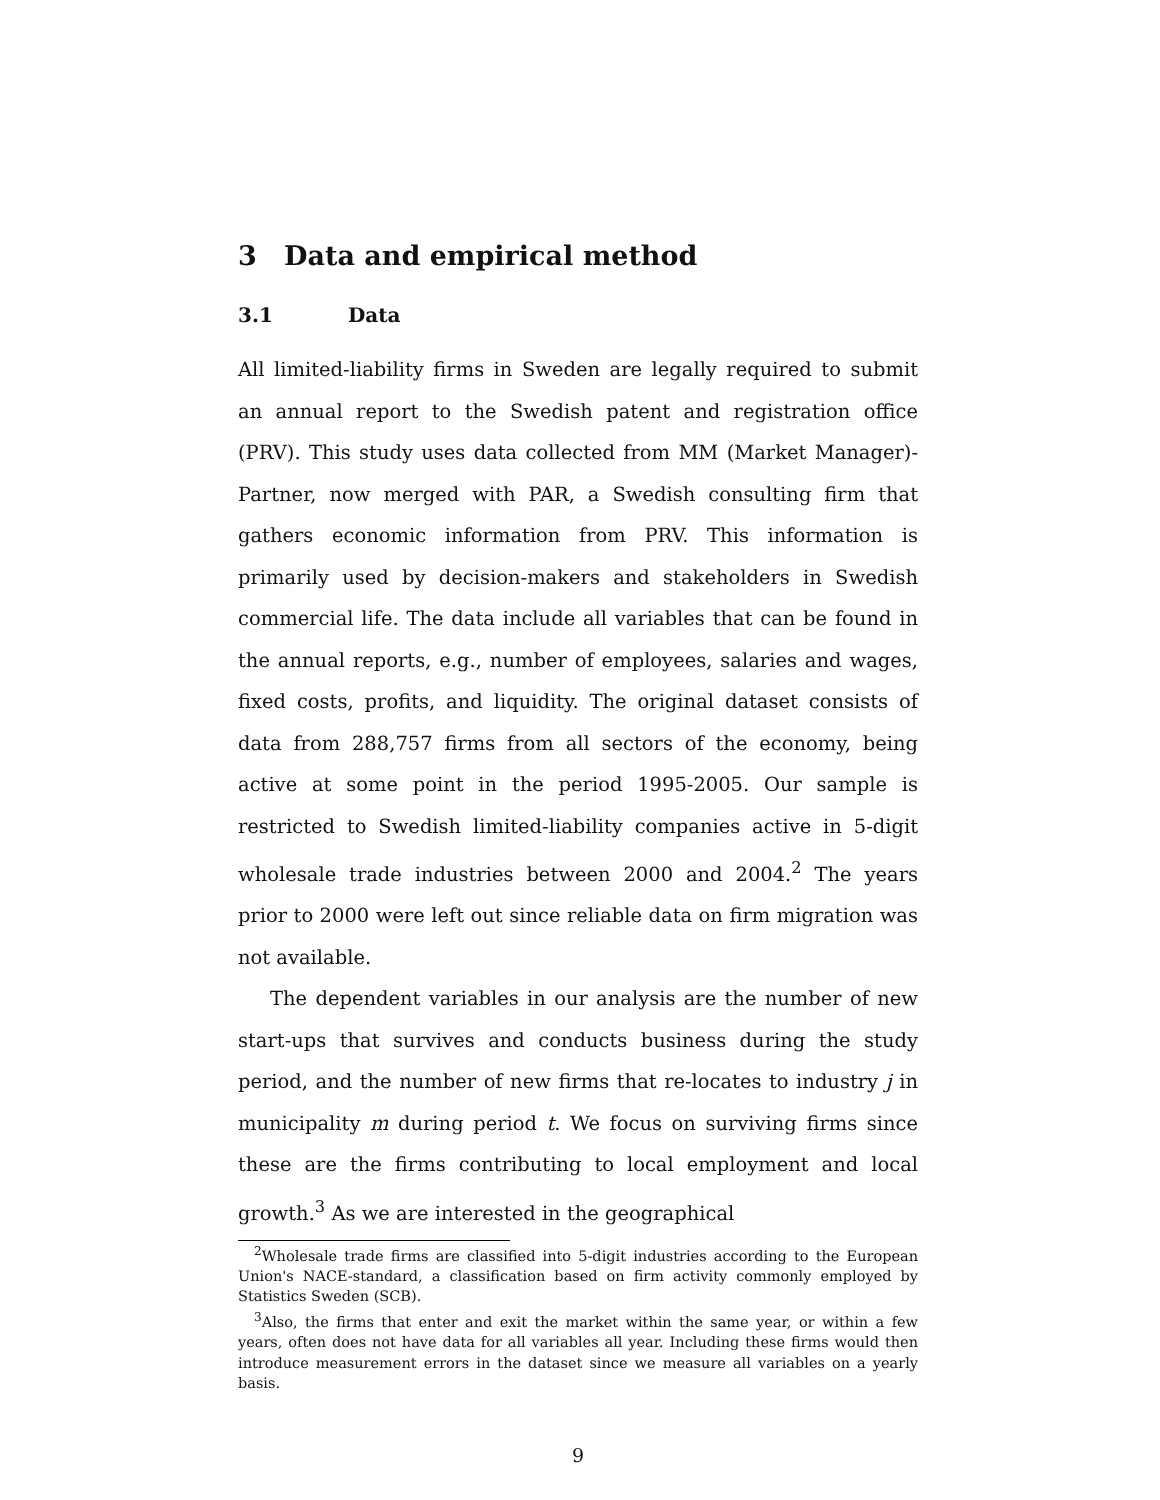3 Data and empirical method
3.1 Data
All limited-liability firms in Sweden are legally required to submit an annual report to the Swedish patent and registration office (PRV). This study uses data collected from MM (Market Manager)-Partner, now merged with PAR, a Swedish consulting firm that gathers economic information from PRV. This information is primarily used by decision-makers and stakeholders in Swedish commercial life. The data include all variables that can be found in the annual reports, e.g., number of employees, salaries and wages, fixed costs, profits, and liquidity. The original dataset consists of data from 288,757 firms from all sectors of the economy, being active at some point in the period 1995-2005. Our sample is restricted to Swedish limited-liability companies active in 5-digit wholesale trade industries between 2000 and 2004.<sup>2</sup> The years prior to 2000 were left out since reliable data on firm migration was not available.
The dependent variables in our analysis are the number of new start-ups that survives and conducts business during the study period, and the number of new firms that re-locates to industry j in municipality m during period t. We focus on surviving firms since these are the firms contributing to local employment and local growth.<sup>3</sup> As we are interested in the geographical
<sup>2</sup> Wholesale trade firms are classified into 5-digit industries according to the European Union's NACE-standard, a classification based on firm activity commonly employed by Statistics Sweden (SCB).
<sup>3</sup> Also, the firms that enter and exit the market within the same year, or within a few years, often does not have data for all variables all year. Including these firms would then introduce measurement errors in the dataset since we measure all variables on a yearly basis.
9